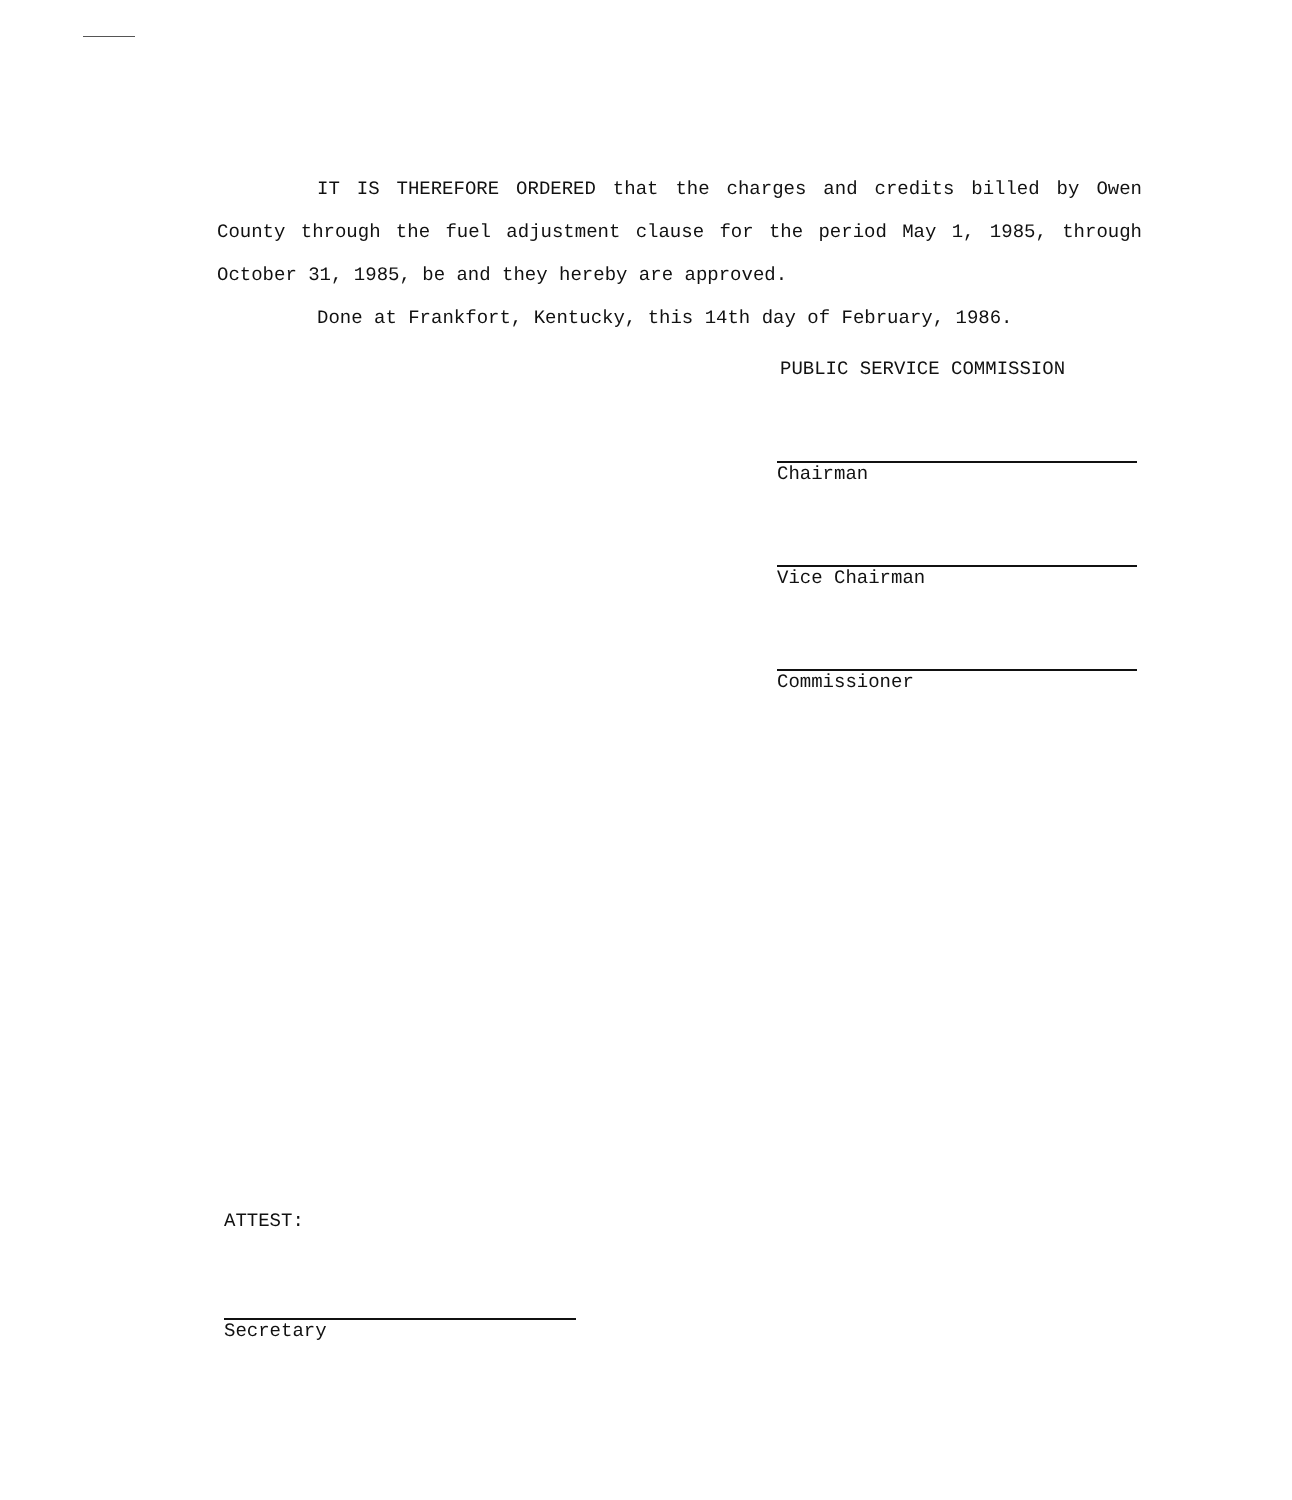IT IS THEREFORE ORDERED that the charges and credits billed by Owen County through the fuel adjustment clause for the period May 1, 1985, through October 31, 1985, be and they hereby are approved.
Done at Frankfort, Kentucky, this 14th day of February, 1986.
PUBLIC SERVICE COMMISSION
Chairman
Vice Chairman
Commissioner
ATTEST:
Secretary